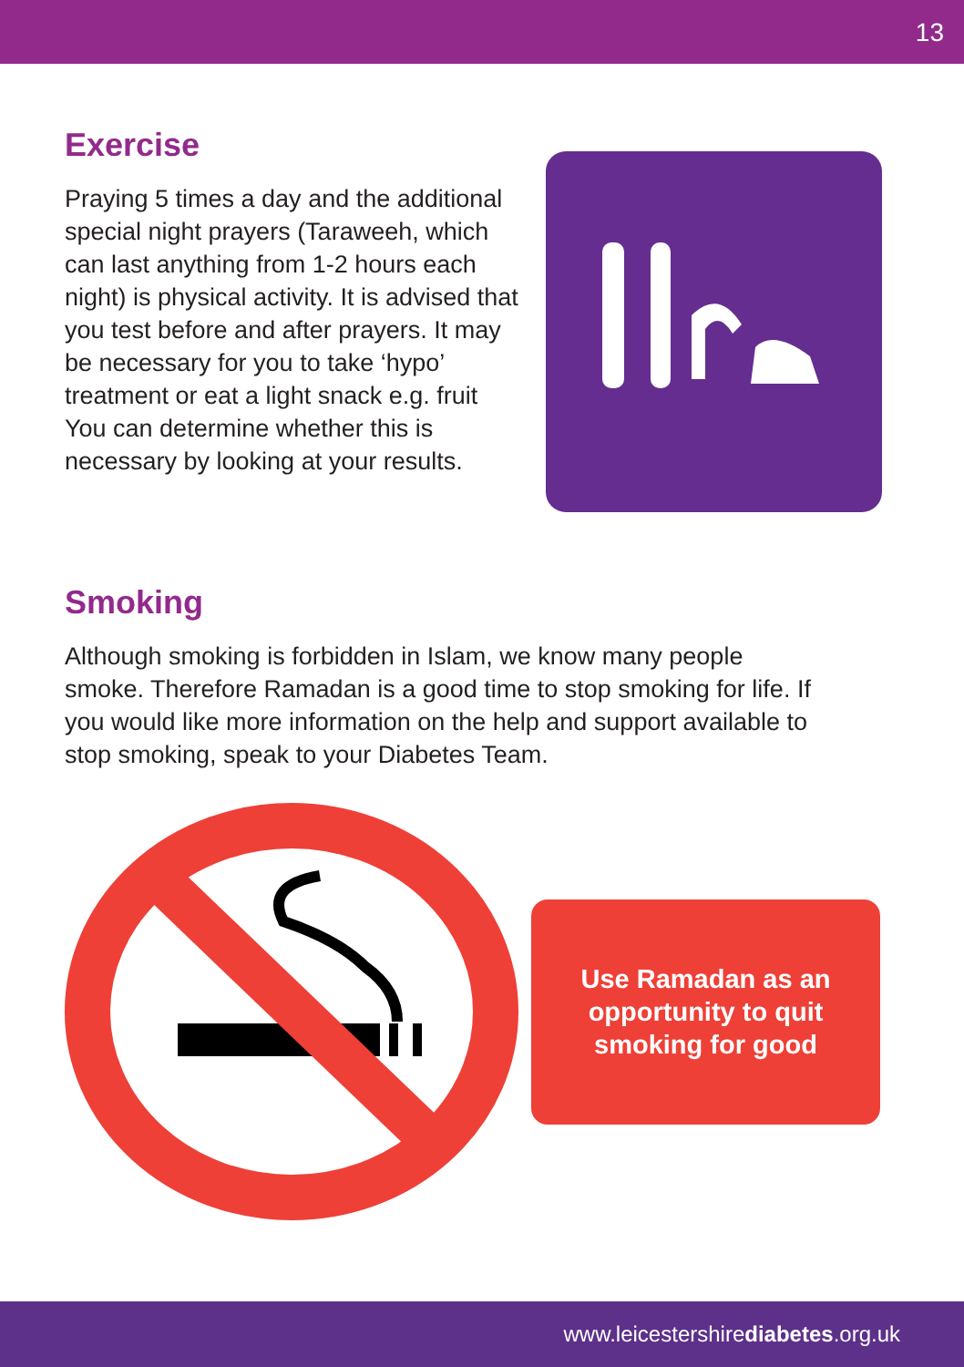13
Exercise
Praying 5 times a day and the additional special night prayers (Taraweeh, which can last anything from 1-2 hours each night) is physical activity. It is advised that you test before and after prayers. It may be necessary for you to take ‘hypo’ treatment or eat a light snack e.g. fruit You can determine whether this is necessary by looking at your results.
Smoking
Although smoking is forbidden in Islam, we know many people smoke. Therefore Ramadan is a good time to stop smoking for life. If you would like more information on the help and support available to stop smoking, speak to your Diabetes Team.
Use Ramadan as an
opportunity to quit
smoking for good
www.leicestershirediabetes.org.uk